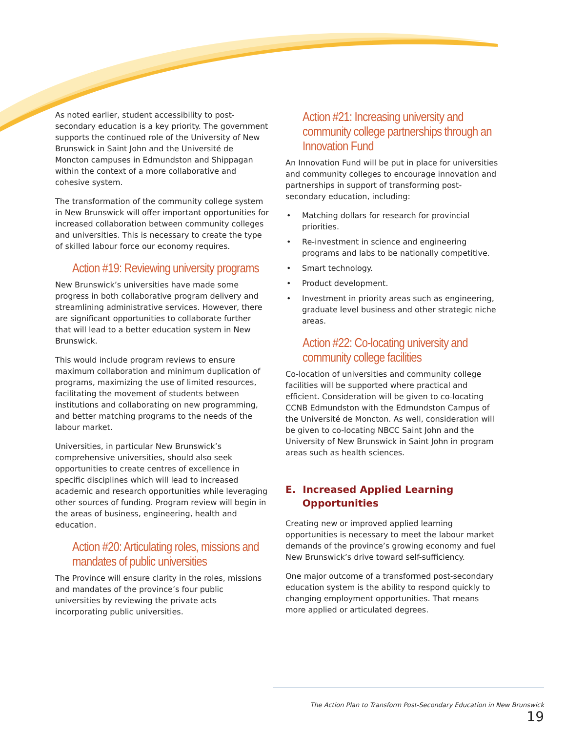As noted earlier, student accessibility to post-secondary education is a key priority. The government supports the continued role of the University of New Brunswick in Saint John and the Université de Moncton campuses in Edmundston and Shippagan within the context of a more collaborative and cohesive system.
The transformation of the community college system in New Brunswick will offer important opportunities for increased collaboration between community colleges and universities. This is necessary to create the type of skilled labour force our economy requires.
Action #19: Reviewing university programs
New Brunswick’s universities have made some progress in both collaborative program delivery and streamlining administrative services. However, there are significant opportunities to collaborate further that will lead to a better education system in New Brunswick.
This would include program reviews to ensure maximum collaboration and minimum duplication of programs, maximizing the use of limited resources, facilitating the movement of students between institutions and collaborating on new programming, and better matching programs to the needs of the labour market.
Universities, in particular New Brunswick’s comprehensive universities, should also seek opportunities to create centres of excellence in specific disciplines which will lead to increased academic and research opportunities while leveraging other sources of funding. Program review will begin in the areas of business, engineering, health and education.
Action #20: Articulating roles, missions and mandates of public universities
The Province will ensure clarity in the roles, missions and mandates of the province’s four public universities by reviewing the private acts incorporating public universities.
Action #21: Increasing university and community college partnerships through an Innovation Fund
An Innovation Fund will be put in place for universities and community colleges to encourage innovation and partnerships in support of transforming post-secondary education, including:
• Matching dollars for research for provincial priorities.
• Re-investment in science and engineering programs and labs to be nationally competitive.
• Smart technology.
• Product development.
• Investment in priority areas such as engineering, graduate level business and other strategic niche areas.
Action #22: Co-locating university and community college facilities
Co-location of universities and community college facilities will be supported where practical and efficient. Consideration will be given to co-locating CCNB Edmundston with the Edmundston Campus of the Université de Moncton. As well, consideration will be given to co-locating NBCC Saint John and the University of New Brunswick in Saint John in program areas such as health sciences.
E. Increased Applied Learning
Opportunities
Creating new or improved applied learning opportunities is necessary to meet the labour market demands of the province’s growing economy and fuel New Brunswick’s drive toward self-sufficiency.
One major outcome of a transformed post-secondary education system is the ability to respond quickly to changing employment opportunities. That means more applied or articulated degrees.
The Action Plan to Transform Post-Secondary Education in New Brunswick 19